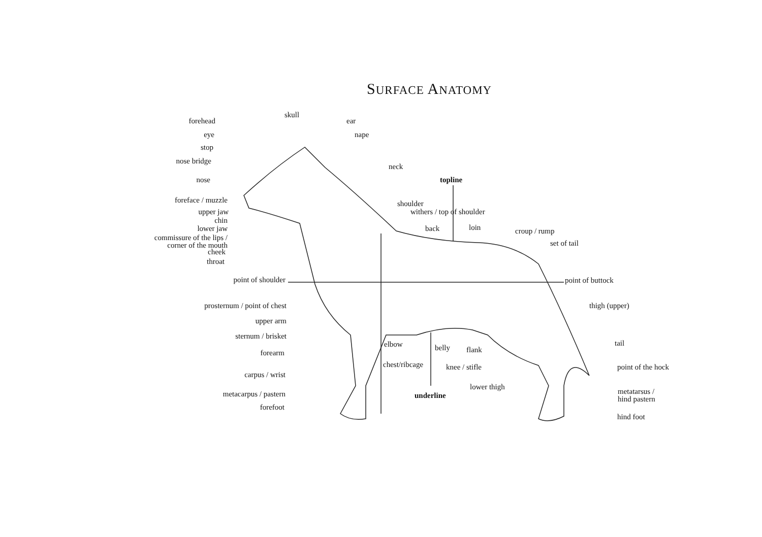SURFACE ANATOMY
skull
ear
nape
forehead
eye
stop
nose bridge
nose
foreface / muzzle
upper jaw
chin
lower jaw
commissure of the lips /
corner of the mouth
cheek
throat
neck
topline
shoulder
withers / top of shoulder
back loin croup / rump
set of tail
point of shoulder point of buttock
prosternum / point of chest thigh (upper)
upper arm
sternum / brisket
elbow belly flank
tail
forearm
chest/ribcage knee / stifle point of the hock
carpus / wrist
lower thigh
metatarsus /
hind pastern
metacarpus / pastern underline
forefoot
hind foot